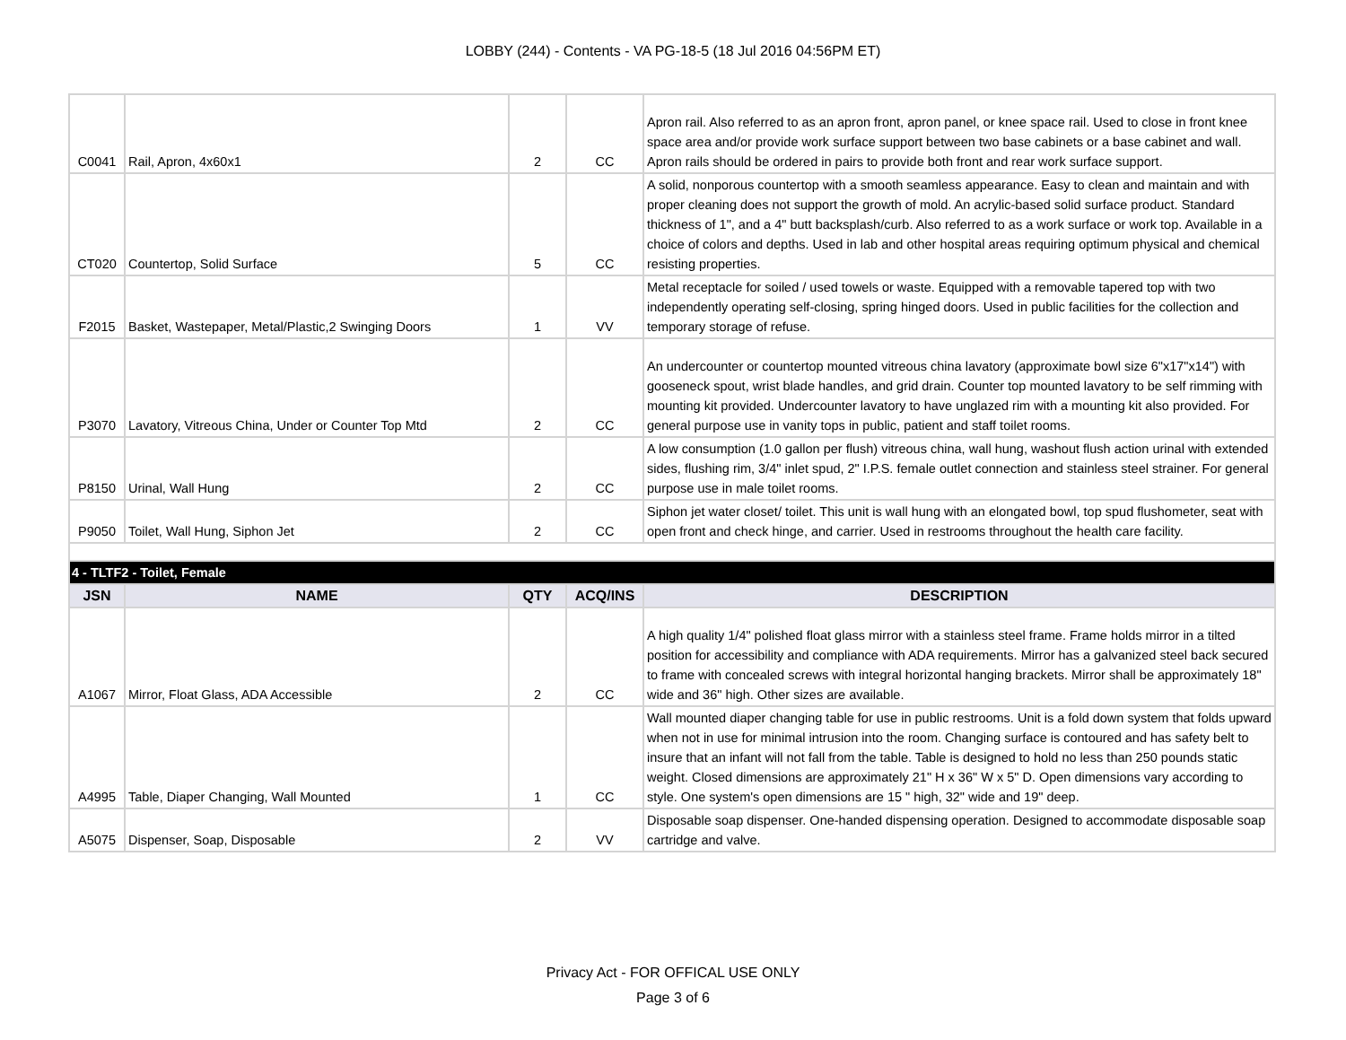LOBBY (244) - Contents - VA PG-18-5 (18 Jul 2016 04:56PM ET)
| C0041 | Rail, Apron, 4x60x1 | 2 | CC | Apron rail. Also referred to as an apron front, apron panel, or knee space rail. Used to close in front knee space area and/or provide work surface support between two base cabinets or a base cabinet and wall. Apron rails should be ordered in pairs to provide both front and rear work surface support. |
| CT020 | Countertop, Solid Surface | 5 | CC | A solid, nonporous countertop with a smooth seamless appearance. Easy to clean and maintain and with proper cleaning does not support the growth of mold. An acrylic-based solid surface product. Standard thickness of 1", and a 4" butt backsplash/curb. Also referred to as a work surface or work top. Available in a choice of colors and depths. Used in lab and other hospital areas requiring optimum physical and chemical resisting properties. |
| F2015 | Basket, Wastepaper, Metal/Plastic,2 Swinging Doors | 1 | VV | Metal receptacle for soiled / used towels or waste. Equipped with a removable tapered top with two independently operating self-closing, spring hinged doors. Used in public facilities for the collection and temporary storage of refuse. |
| P3070 | Lavatory, Vitreous China, Under or Counter Top Mtd | 2 | CC | An undercounter or countertop mounted vitreous china lavatory (approximate bowl size 6"x17"x14") with gooseneck spout, wrist blade handles, and grid drain. Counter top mounted lavatory to be self rimming with mounting kit provided. Undercounter lavatory to have unglazed rim with a mounting kit also provided. For general purpose use in vanity tops in public, patient and staff toilet rooms. |
| P8150 | Urinal, Wall Hung | 2 | CC | A low consumption (1.0 gallon per flush) vitreous china, wall hung, washout flush action urinal with extended sides, flushing rim, 3/4" inlet spud, 2" I.P.S. female outlet connection and stainless steel strainer. For general purpose use in male toilet rooms. |
| P9050 | Toilet, Wall Hung, Siphon Jet | 2 | CC | Siphon jet water closet/ toilet. This unit is wall hung with an elongated bowl, top spud flushometer, seat with open front and check hinge, and carrier. Used in restrooms throughout the health care facility. |
| 4 - TLTF2 - Toilet, Female | | | | |
| JSN | NAME | QTY | ACQ/INS | DESCRIPTION |
| A1067 | Mirror, Float Glass, ADA Accessible | 2 | CC | A high quality 1/4" polished float glass mirror with a stainless steel frame. Frame holds mirror in a tilted position for accessibility and compliance with ADA requirements. Mirror has a galvanized steel back secured to frame with concealed screws with integral horizontal hanging brackets. Mirror shall be approximately 18" wide and 36" high. Other sizes are available. |
| A4995 | Table, Diaper Changing, Wall Mounted | 1 | CC | Wall mounted diaper changing table for use in public restrooms. Unit is a fold down system that folds upward when not in use for minimal intrusion into the room. Changing surface is contoured and has safety belt to insure that an infant will not fall from the table. Table is designed to hold no less than 250 pounds static weight. Closed dimensions are approximately 21" H x 36" W x 5" D. Open dimensions vary according to style. One system's open dimensions are 15 " high, 32" wide and 19" deep. |
| A5075 | Dispenser, Soap, Disposable | 2 | VV | Disposable soap dispenser. One-handed dispensing operation. Designed to accommodate disposable soap cartridge and valve. |
Privacy Act - FOR OFFICAL USE ONLY
Page 3 of 6